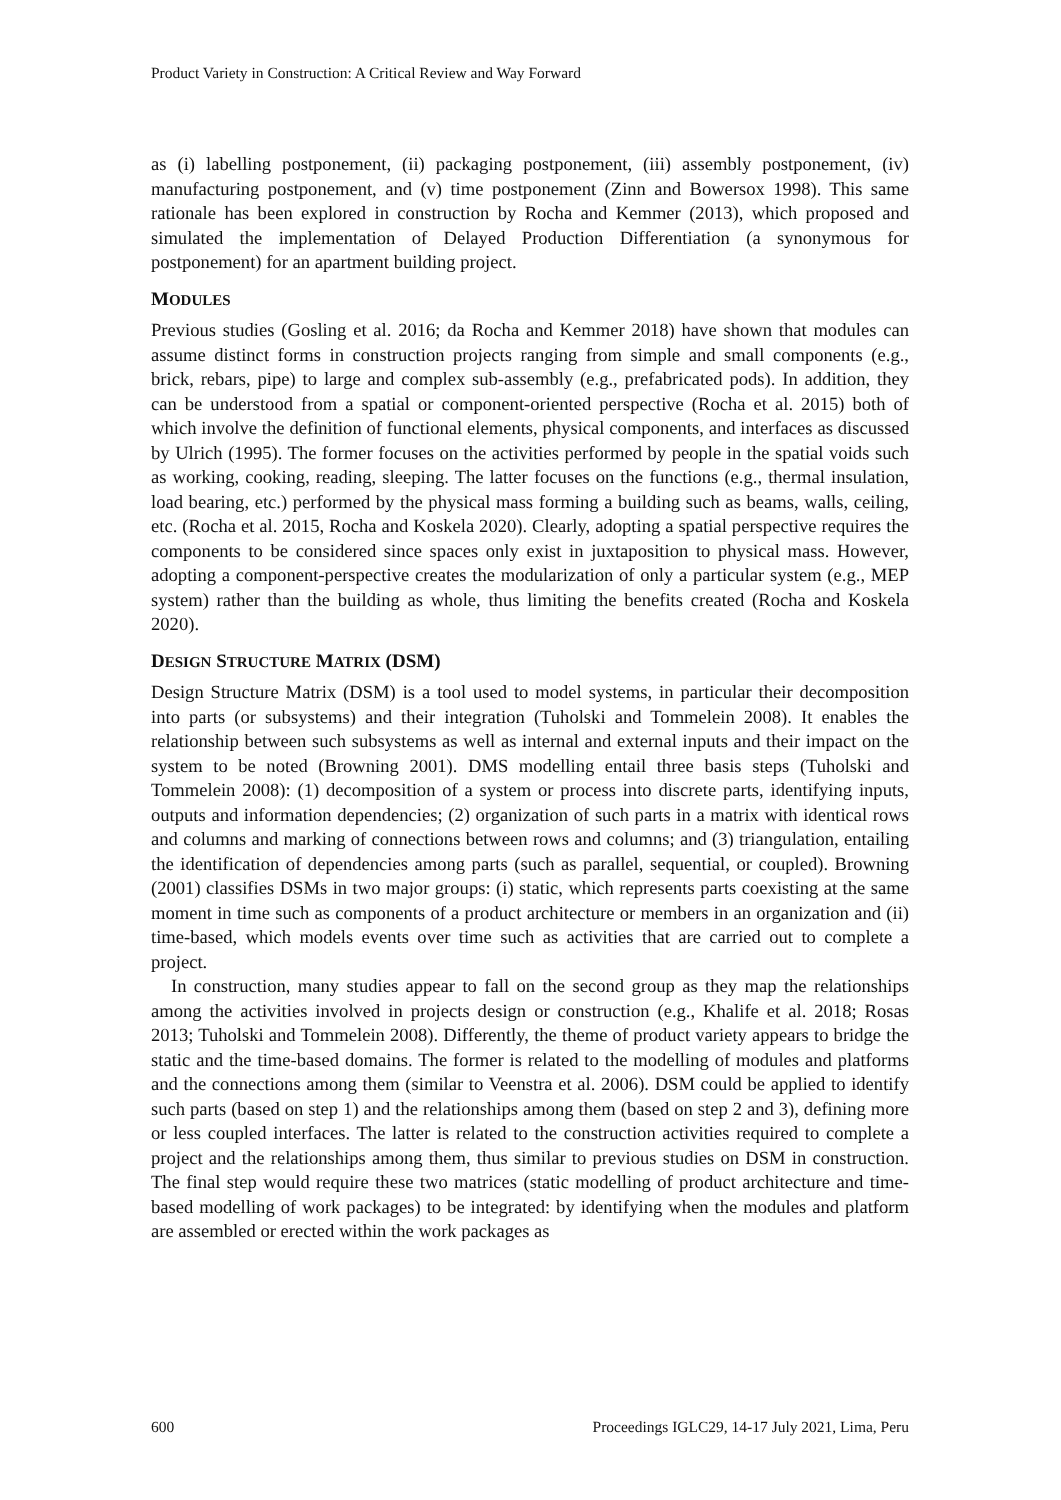Product Variety in Construction: A Critical Review and Way Forward
as (i) labelling postponement, (ii) packaging postponement, (iii) assembly postponement, (iv) manufacturing postponement, and (v) time postponement (Zinn and Bowersox 1998). This same rationale has been explored in construction by Rocha and Kemmer (2013), which proposed and simulated the implementation of Delayed Production Differentiation (a synonymous for postponement) for an apartment building project.
MODULES
Previous studies (Gosling et al. 2016; da Rocha and Kemmer 2018) have shown that modules can assume distinct forms in construction projects ranging from simple and small components (e.g., brick, rebars, pipe) to large and complex sub-assembly (e.g., prefabricated pods). In addition, they can be understood from a spatial or component-oriented perspective (Rocha et al. 2015) both of which involve the definition of functional elements, physical components, and interfaces as discussed by Ulrich (1995). The former focuses on the activities performed by people in the spatial voids such as working, cooking, reading, sleeping. The latter focuses on the functions (e.g., thermal insulation, load bearing, etc.) performed by the physical mass forming a building such as beams, walls, ceiling, etc. (Rocha et al. 2015, Rocha and Koskela 2020). Clearly, adopting a spatial perspective requires the components to be considered since spaces only exist in juxtaposition to physical mass. However, adopting a component-perspective creates the modularization of only a particular system (e.g., MEP system) rather than the building as whole, thus limiting the benefits created (Rocha and Koskela 2020).
DESIGN STRUCTURE MATRIX (DSM)
Design Structure Matrix (DSM) is a tool used to model systems, in particular their decomposition into parts (or subsystems) and their integration (Tuholski and Tommelein 2008). It enables the relationship between such subsystems as well as internal and external inputs and their impact on the system to be noted (Browning 2001). DMS modelling entail three basis steps (Tuholski and Tommelein 2008): (1) decomposition of a system or process into discrete parts, identifying inputs, outputs and information dependencies; (2) organization of such parts in a matrix with identical rows and columns and marking of connections between rows and columns; and (3) triangulation, entailing the identification of dependencies among parts (such as parallel, sequential, or coupled). Browning (2001) classifies DSMs in two major groups: (i) static, which represents parts coexisting at the same moment in time such as components of a product architecture or members in an organization and (ii) time-based, which models events over time such as activities that are carried out to complete a project.
In construction, many studies appear to fall on the second group as they map the relationships among the activities involved in projects design or construction (e.g., Khalife et al. 2018; Rosas 2013; Tuholski and Tommelein 2008). Differently, the theme of product variety appears to bridge the static and the time-based domains. The former is related to the modelling of modules and platforms and the connections among them (similar to Veenstra et al. 2006). DSM could be applied to identify such parts (based on step 1) and the relationships among them (based on step 2 and 3), defining more or less coupled interfaces. The latter is related to the construction activities required to complete a project and the relationships among them, thus similar to previous studies on DSM in construction. The final step would require these two matrices (static modelling of product architecture and time-based modelling of work packages) to be integrated: by identifying when the modules and platform are assembled or erected within the work packages as
600 Proceedings IGLC29, 14-17 July 2021, Lima, Peru